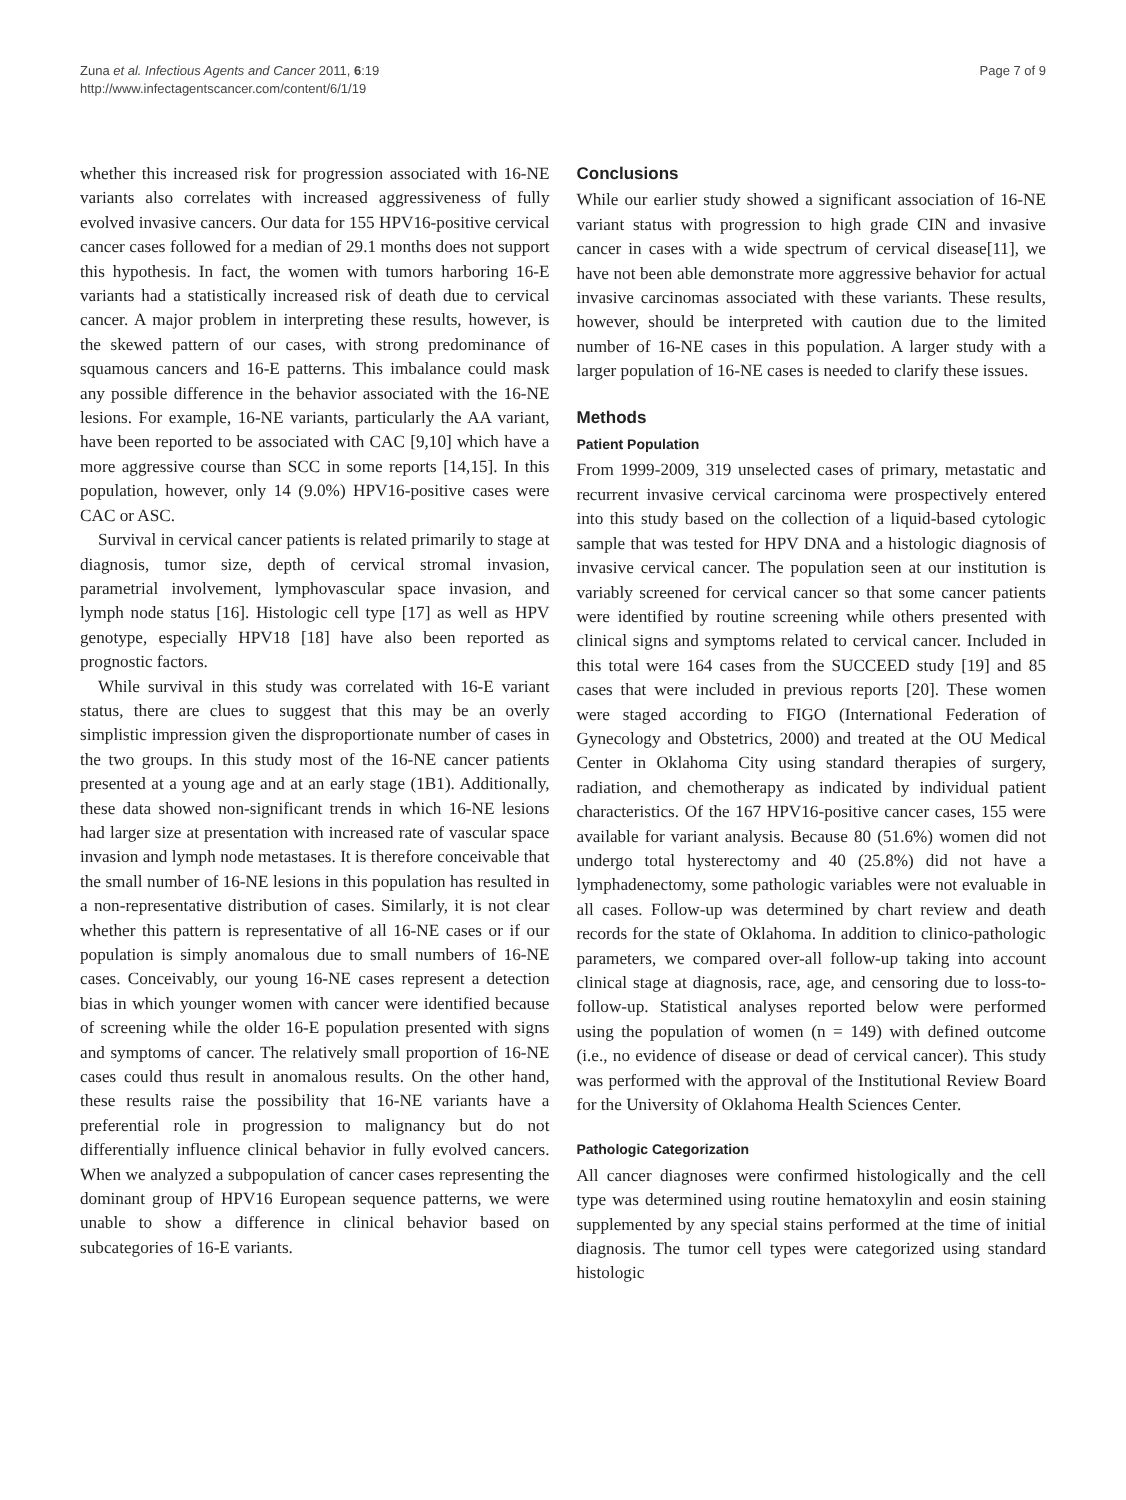Zuna et al. Infectious Agents and Cancer 2011, 6:19
http://www.infectagentscancer.com/content/6/1/19
Page 7 of 9
whether this increased risk for progression associated with 16-NE variants also correlates with increased aggressiveness of fully evolved invasive cancers. Our data for 155 HPV16-positive cervical cancer cases followed for a median of 29.1 months does not support this hypothesis. In fact, the women with tumors harboring 16-E variants had a statistically increased risk of death due to cervical cancer. A major problem in interpreting these results, however, is the skewed pattern of our cases, with strong predominance of squamous cancers and 16-E patterns. This imbalance could mask any possible difference in the behavior associated with the 16-NE lesions. For example, 16-NE variants, particularly the AA variant, have been reported to be associated with CAC [9,10] which have a more aggressive course than SCC in some reports [14,15]. In this population, however, only 14 (9.0%) HPV16-positive cases were CAC or ASC.
Survival in cervical cancer patients is related primarily to stage at diagnosis, tumor size, depth of cervical stromal invasion, parametrial involvement, lymphovascular space invasion, and lymph node status [16]. Histologic cell type [17] as well as HPV genotype, especially HPV18 [18] have also been reported as prognostic factors.
While survival in this study was correlated with 16-E variant status, there are clues to suggest that this may be an overly simplistic impression given the disproportionate number of cases in the two groups. In this study most of the 16-NE cancer patients presented at a young age and at an early stage (1B1). Additionally, these data showed non-significant trends in which 16-NE lesions had larger size at presentation with increased rate of vascular space invasion and lymph node metastases. It is therefore conceivable that the small number of 16-NE lesions in this population has resulted in a non-representative distribution of cases. Similarly, it is not clear whether this pattern is representative of all 16-NE cases or if our population is simply anomalous due to small numbers of 16-NE cases. Conceivably, our young 16-NE cases represent a detection bias in which younger women with cancer were identified because of screening while the older 16-E population presented with signs and symptoms of cancer. The relatively small proportion of 16-NE cases could thus result in anomalous results. On the other hand, these results raise the possibility that 16-NE variants have a preferential role in progression to malignancy but do not differentially influence clinical behavior in fully evolved cancers. When we analyzed a subpopulation of cancer cases representing the dominant group of HPV16 European sequence patterns, we were unable to show a difference in clinical behavior based on subcategories of 16-E variants.
Conclusions
While our earlier study showed a significant association of 16-NE variant status with progression to high grade CIN and invasive cancer in cases with a wide spectrum of cervical disease[11], we have not been able demonstrate more aggressive behavior for actual invasive carcinomas associated with these variants. These results, however, should be interpreted with caution due to the limited number of 16-NE cases in this population. A larger study with a larger population of 16-NE cases is needed to clarify these issues.
Methods
Patient Population
From 1999-2009, 319 unselected cases of primary, metastatic and recurrent invasive cervical carcinoma were prospectively entered into this study based on the collection of a liquid-based cytologic sample that was tested for HPV DNA and a histologic diagnosis of invasive cervical cancer. The population seen at our institution is variably screened for cervical cancer so that some cancer patients were identified by routine screening while others presented with clinical signs and symptoms related to cervical cancer. Included in this total were 164 cases from the SUCCEED study [19] and 85 cases that were included in previous reports [20]. These women were staged according to FIGO (International Federation of Gynecology and Obstetrics, 2000) and treated at the OU Medical Center in Oklahoma City using standard therapies of surgery, radiation, and chemotherapy as indicated by individual patient characteristics. Of the 167 HPV16-positive cancer cases, 155 were available for variant analysis. Because 80 (51.6%) women did not undergo total hysterectomy and 40 (25.8%) did not have a lymphadenectomy, some pathologic variables were not evaluable in all cases. Follow-up was determined by chart review and death records for the state of Oklahoma. In addition to clinico-pathologic parameters, we compared over-all follow-up taking into account clinical stage at diagnosis, race, age, and censoring due to loss-to-follow-up. Statistical analyses reported below were performed using the population of women (n = 149) with defined outcome (i.e., no evidence of disease or dead of cervical cancer). This study was performed with the approval of the Institutional Review Board for the University of Oklahoma Health Sciences Center.
Pathologic Categorization
All cancer diagnoses were confirmed histologically and the cell type was determined using routine hematoxylin and eosin staining supplemented by any special stains performed at the time of initial diagnosis. The tumor cell types were categorized using standard histologic